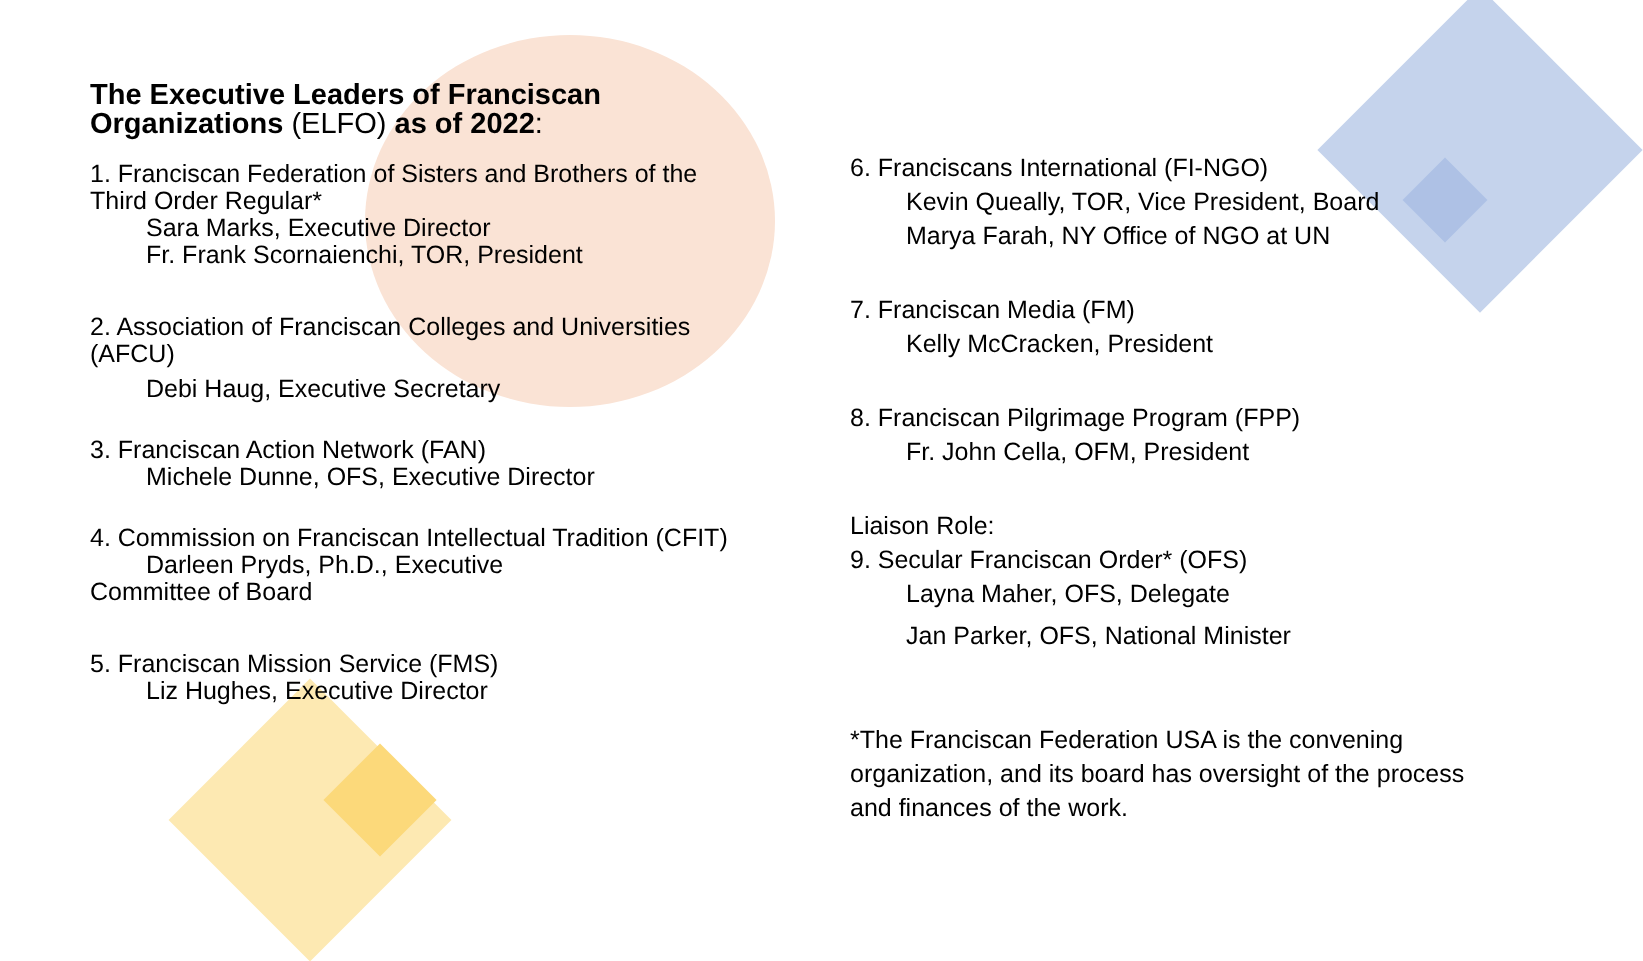The Executive Leaders of Franciscan Organizations (ELFO) as of 2022:
1. Franciscan Federation of Sisters and Brothers of the Third Order Regular*
Sara Marks, Executive Director
Fr. Frank Scornaienchi, TOR, President
2. Association of Franciscan Colleges and Universities (AFCU)
Debi Haug, Executive Secretary
3. Franciscan Action Network (FAN)
Michele Dunne, OFS, Executive Director
4. Commission on Franciscan Intellectual Tradition (CFIT)
Darleen Pryds, Ph.D., Executive
Committee of Board
5. Franciscan Mission Service (FMS)
Liz Hughes, Executive Director
6. Franciscans International (FI-NGO)
Kevin Queally, TOR, Vice President, Board
Marya Farah, NY Office of NGO at UN
7. Franciscan Media (FM)
Kelly McCracken, President
8. Franciscan Pilgrimage Program (FPP)
Fr. John Cella, OFM, President
Liaison Role:
9. Secular Franciscan Order* (OFS)
Layna Maher, OFS, Delegate
Jan Parker, OFS, National Minister
*The Franciscan Federation USA is the convening organization, and its board has oversight of the process and finances of the work.